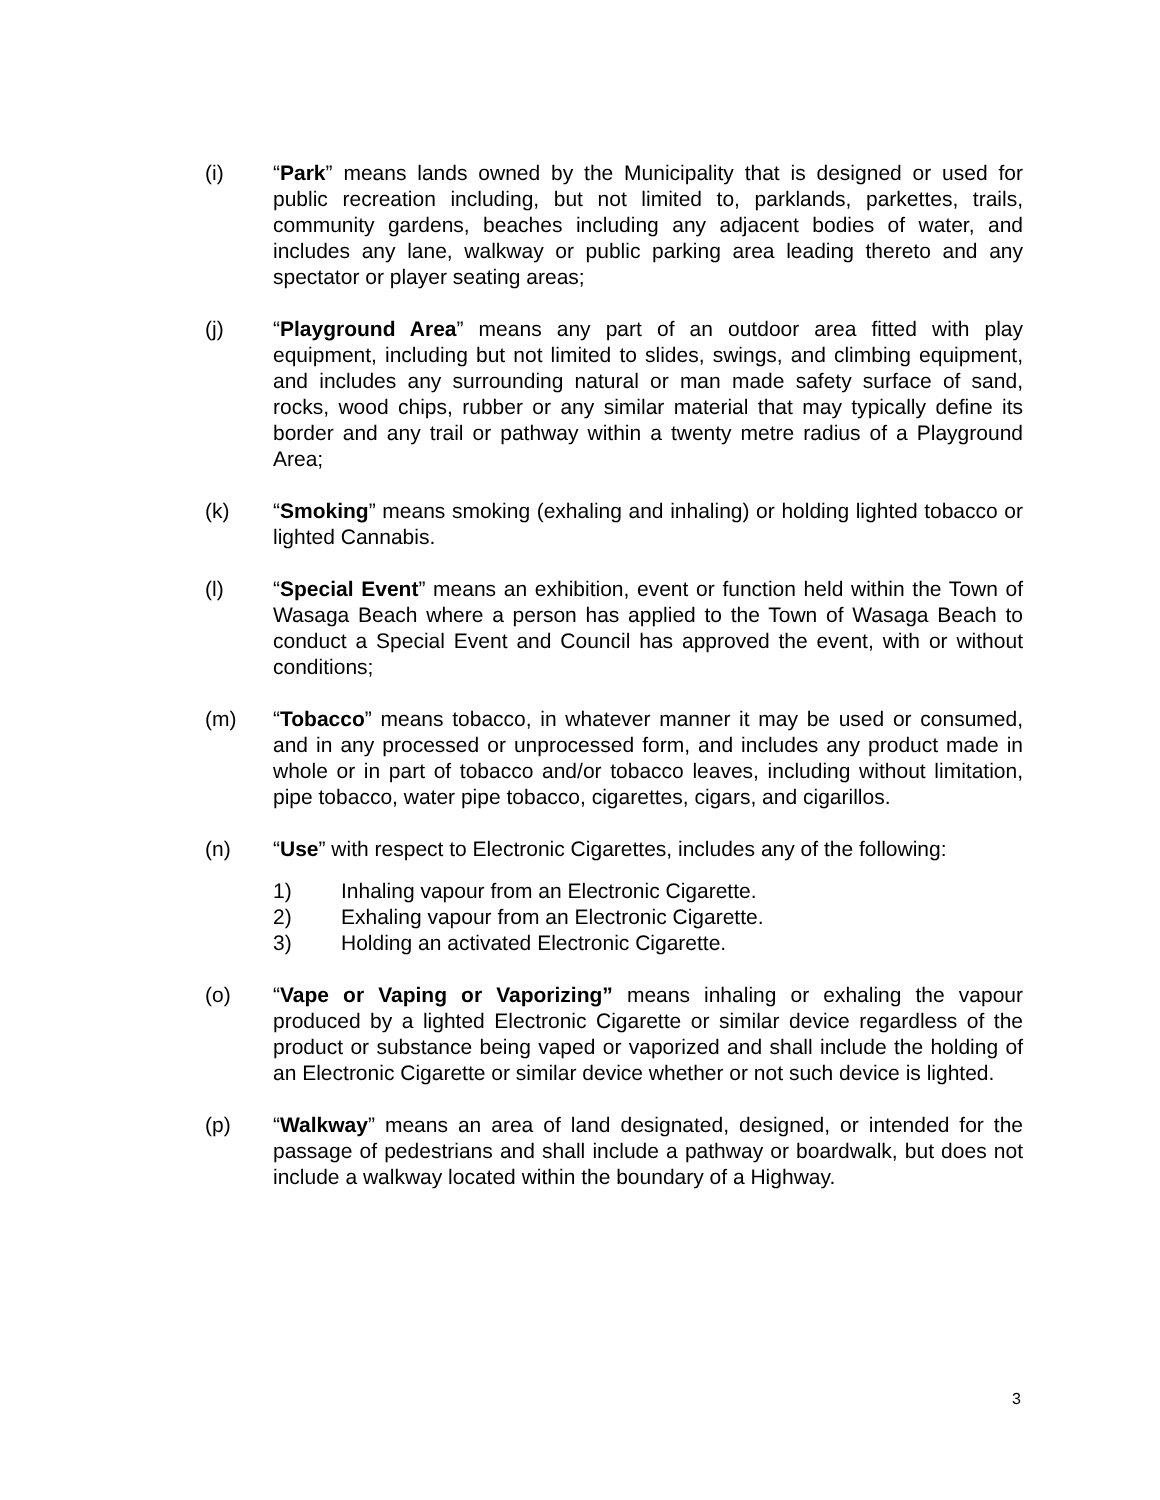(i) “Park” means lands owned by the Municipality that is designed or used for public recreation including, but not limited to, parklands, parkettes, trails, community gardens, beaches including any adjacent bodies of water, and includes any lane, walkway or public parking area leading thereto and any spectator or player seating areas;
(j) “Playground Area” means any part of an outdoor area fitted with play equipment, including but not limited to slides, swings, and climbing equipment, and includes any surrounding natural or man made safety surface of sand, rocks, wood chips, rubber or any similar material that may typically define its border and any trail or pathway within a twenty metre radius of a Playground Area;
(k) “Smoking” means smoking (exhaling and inhaling) or holding lighted tobacco or lighted Cannabis.
(l) “Special Event” means an exhibition, event or function held within the Town of Wasaga Beach where a person has applied to the Town of Wasaga Beach to conduct a Special Event and Council has approved the event, with or without conditions;
(m) “Tobacco” means tobacco, in whatever manner it may be used or consumed, and in any processed or unprocessed form, and includes any product made in whole or in part of tobacco and/or tobacco leaves, including without limitation, pipe tobacco, water pipe tobacco, cigarettes, cigars, and cigarillos.
(n) “Use” with respect to Electronic Cigarettes, includes any of the following:
1) Inhaling vapour from an Electronic Cigarette.
2) Exhaling vapour from an Electronic Cigarette.
3) Holding an activated Electronic Cigarette.
(o) “Vape or Vaping or Vaporizing” means inhaling or exhaling the vapour produced by a lighted Electronic Cigarette or similar device regardless of the product or substance being vaped or vaporized and shall include the holding of an Electronic Cigarette or similar device whether or not such device is lighted.
(p) “Walkway” means an area of land designated, designed, or intended for the passage of pedestrians and shall include a pathway or boardwalk, but does not include a walkway located within the boundary of a Highway.
3